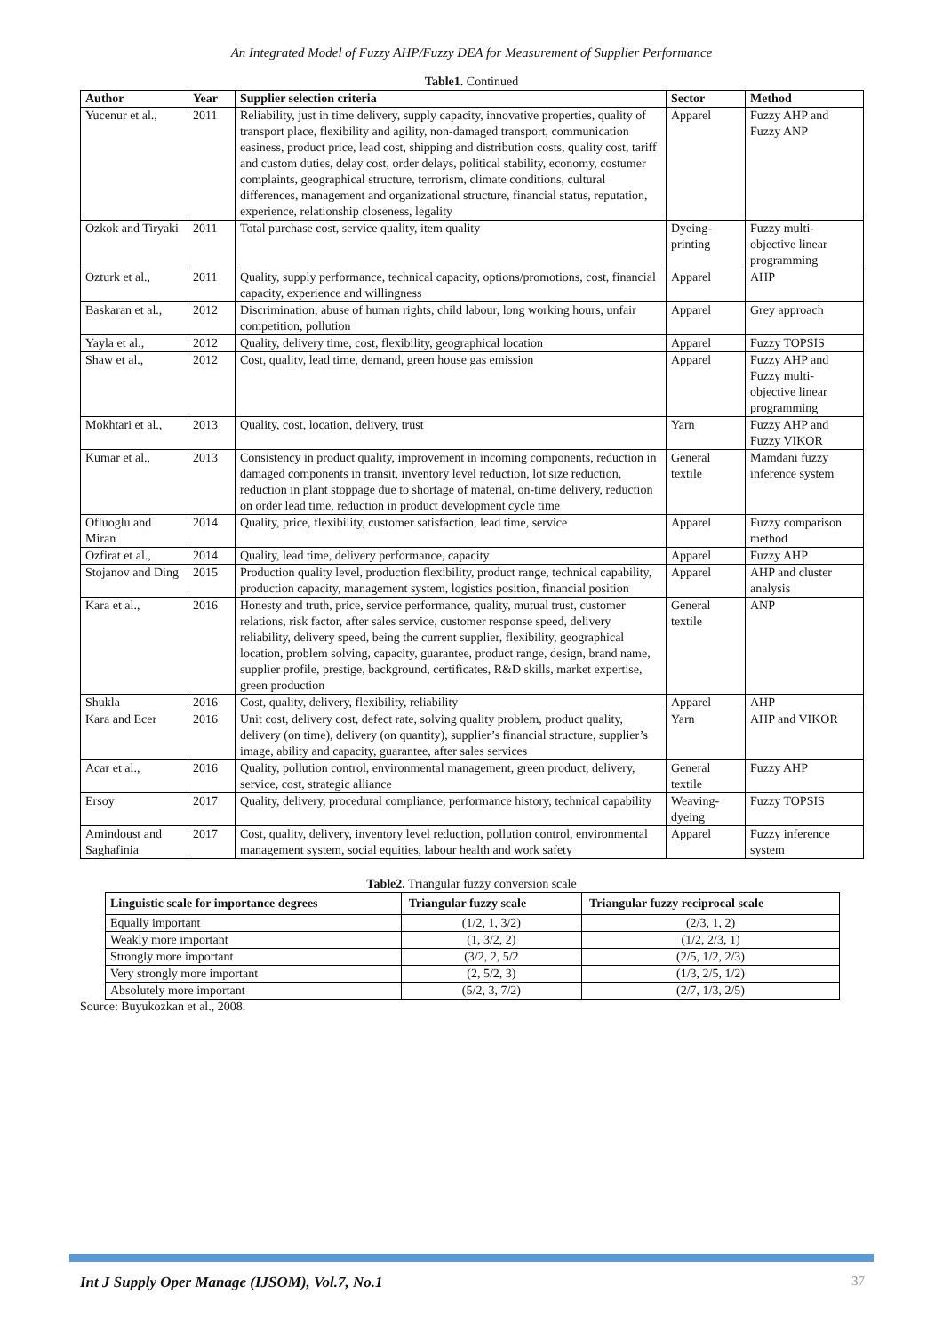An Integrated Model of Fuzzy AHP/Fuzzy DEA for Measurement of Supplier Performance
Table1. Continued
| Author | Year | Supplier selection criteria | Sector | Method |
| --- | --- | --- | --- | --- |
| Yucenur et al., | 2011 | Reliability, just in time delivery, supply capacity, innovative properties, quality of transport place, flexibility and agility, non-damaged transport, communication easiness, product price, lead cost, shipping and distribution costs, quality cost, tariff and custom duties, delay cost, order delays, political stability, economy, costumer complaints, geographical structure, terrorism, climate conditions, cultural differences, management and organizational structure, financial status, reputation, experience, relationship closeness, legality | Apparel | Fuzzy AHP and Fuzzy ANP |
| Ozkok and Tiryaki | 2011 | Total purchase cost, service quality, item quality | Dyeing-printing | Fuzzy multi-objective linear programming |
| Ozturk et al., | 2011 | Quality, supply performance, technical capacity, options/promotions, cost, financial capacity, experience and willingness | Apparel | AHP |
| Baskaran et al., | 2012 | Discrimination, abuse of human rights, child labour, long working hours, unfair competition, pollution | Apparel | Grey approach |
| Yayla et al., | 2012 | Quality, delivery time, cost, flexibility, geographical location | Apparel | Fuzzy TOPSIS |
| Shaw et al., | 2012 | Cost, quality, lead time, demand, green house gas emission | Apparel | Fuzzy AHP and Fuzzy multi-objective linear programming |
| Mokhtari et al., | 2013 | Quality, cost, location, delivery, trust | Yarn | Fuzzy AHP and Fuzzy VIKOR |
| Kumar et al., | 2013 | Consistency in product quality, improvement in incoming components, reduction in damaged components in transit, inventory level reduction, lot size reduction, reduction in plant stoppage due to shortage of material, on-time delivery, reduction on order lead time, reduction in product development cycle time | General textile | Mamdani fuzzy inference system |
| Ofluoglu and Miran | 2014 | Quality, price, flexibility, customer satisfaction, lead time, service | Apparel | Fuzzy comparison method |
| Ozfirat et al., | 2014 | Quality, lead time, delivery performance, capacity | Apparel | Fuzzy AHP |
| Stojanov and Ding | 2015 | Production quality level, production flexibility, product range, technical capability, production capacity, management system, logistics position, financial position | Apparel | AHP and cluster analysis |
| Kara et al., | 2016 | Honesty and truth, price, service performance, quality, mutual trust, customer relations, risk factor, after sales service, customer response speed, delivery reliability, delivery speed, being the current supplier, flexibility, geographical location, problem solving, capacity, guarantee, product range, design, brand name, supplier profile, prestige, background, certificates, R&D skills, market expertise, green production | General textile | ANP |
| Shukla | 2016 | Cost, quality, delivery, flexibility, reliability | Apparel | AHP |
| Kara and Ecer | 2016 | Unit cost, delivery cost, defect rate, solving quality problem, product quality, delivery (on time), delivery (on quantity), supplier’s financial structure, supplier’s image, ability and capacity, guarantee, after sales services | Yarn | AHP and VIKOR |
| Acar et al., | 2016 | Quality, pollution control, environmental management, green product, delivery, service, cost, strategic alliance | General textile | Fuzzy AHP |
| Ersoy | 2017 | Quality, delivery, procedural compliance, performance history, technical capability | Weaving-dyeing | Fuzzy TOPSIS |
| Amindoust and Saghafinia | 2017 | Cost, quality, delivery, inventory level reduction, pollution control, environmental management system, social equities, labour health and work safety | Apparel | Fuzzy inference system |
Table2. Triangular fuzzy conversion scale
| Linguistic scale for importance degrees | Triangular fuzzy scale | Triangular fuzzy reciprocal scale |
| --- | --- | --- |
| Equally important | (1/2, 1, 3/2) | (2/3, 1, 2) |
| Weakly more important | (1, 3/2, 2) | (1/2, 2/3, 1) |
| Strongly more important | (3/2, 2, 5/2 | (2/5, 1/2, 2/3) |
| Very strongly more important | (2, 5/2, 3) | (1/3, 2/5, 1/2) |
| Absolutely more important | (5/2, 3, 7/2) | (2/7, 1/3, 2/5) |
Source: Buyukozkan et al., 2008.
Int J Supply Oper Manage (IJSOM), Vol.7, No.1 37